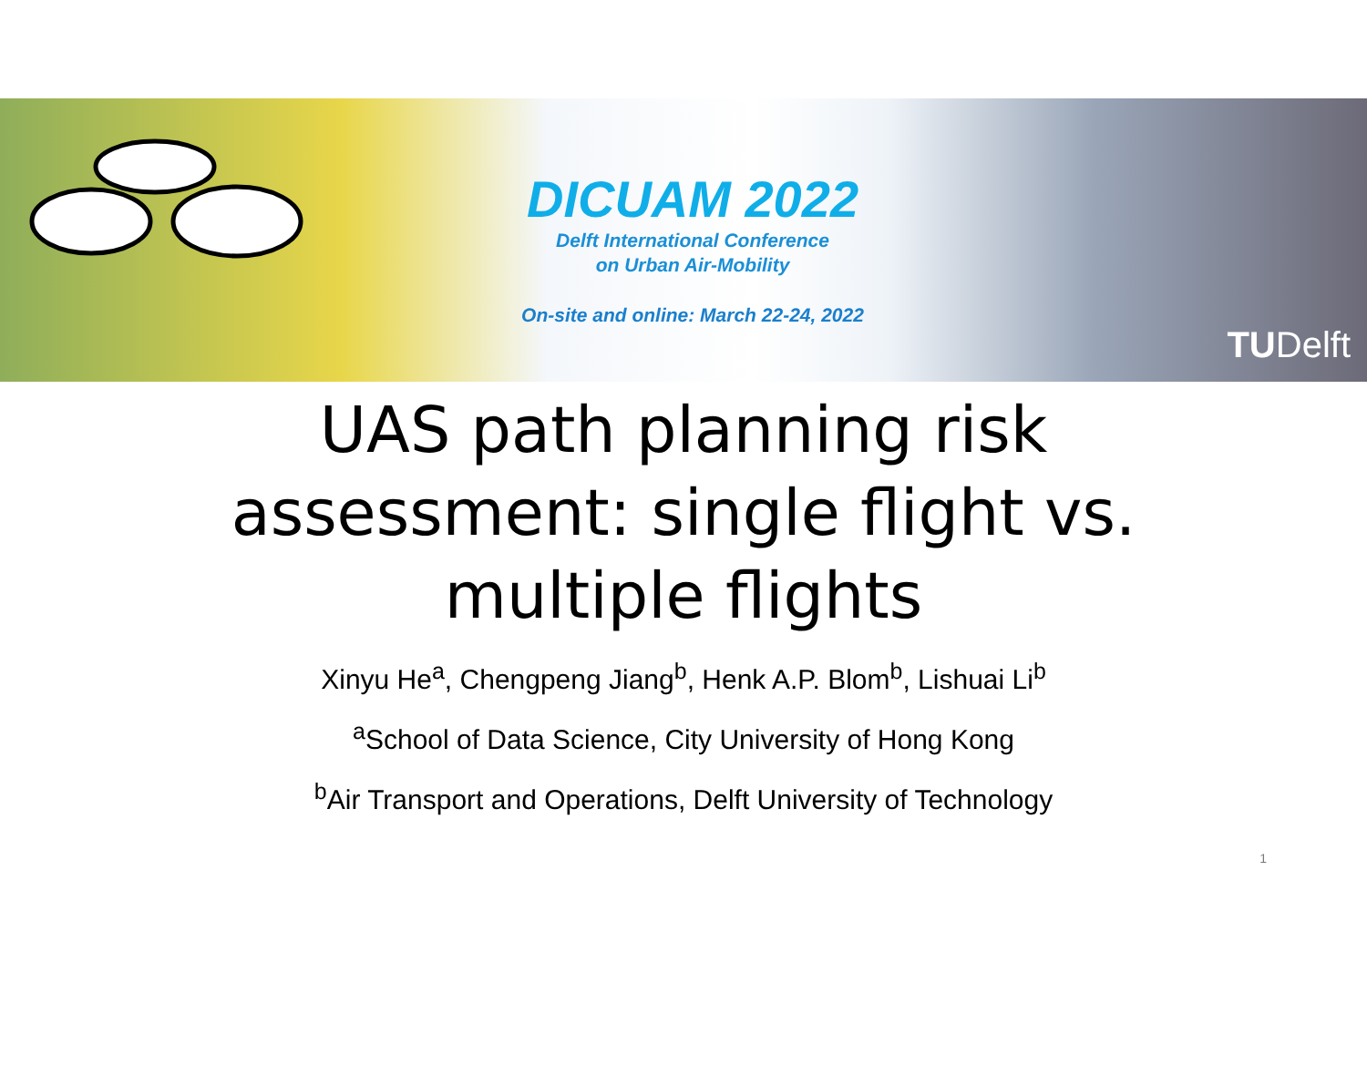DICUAM 2022
Delft International Conference
on Urban Air-Mobility
On-site and online: March 22-24, 2022
TUDelft
UAS path planning risk
assessment: single flight vs.
multiple flights
Xinyu He<sup>a</sup>, Chengpeng Jiang<sup>b</sup>, Henk A.P. Blom<sup>b</sup>, Lishuai Li<sup>b</sup>
<sup>a</sup> School of Data Science, City University of Hong Kong
<sup>b</sup> Air Transport and Operations, Delft University of Technology
1